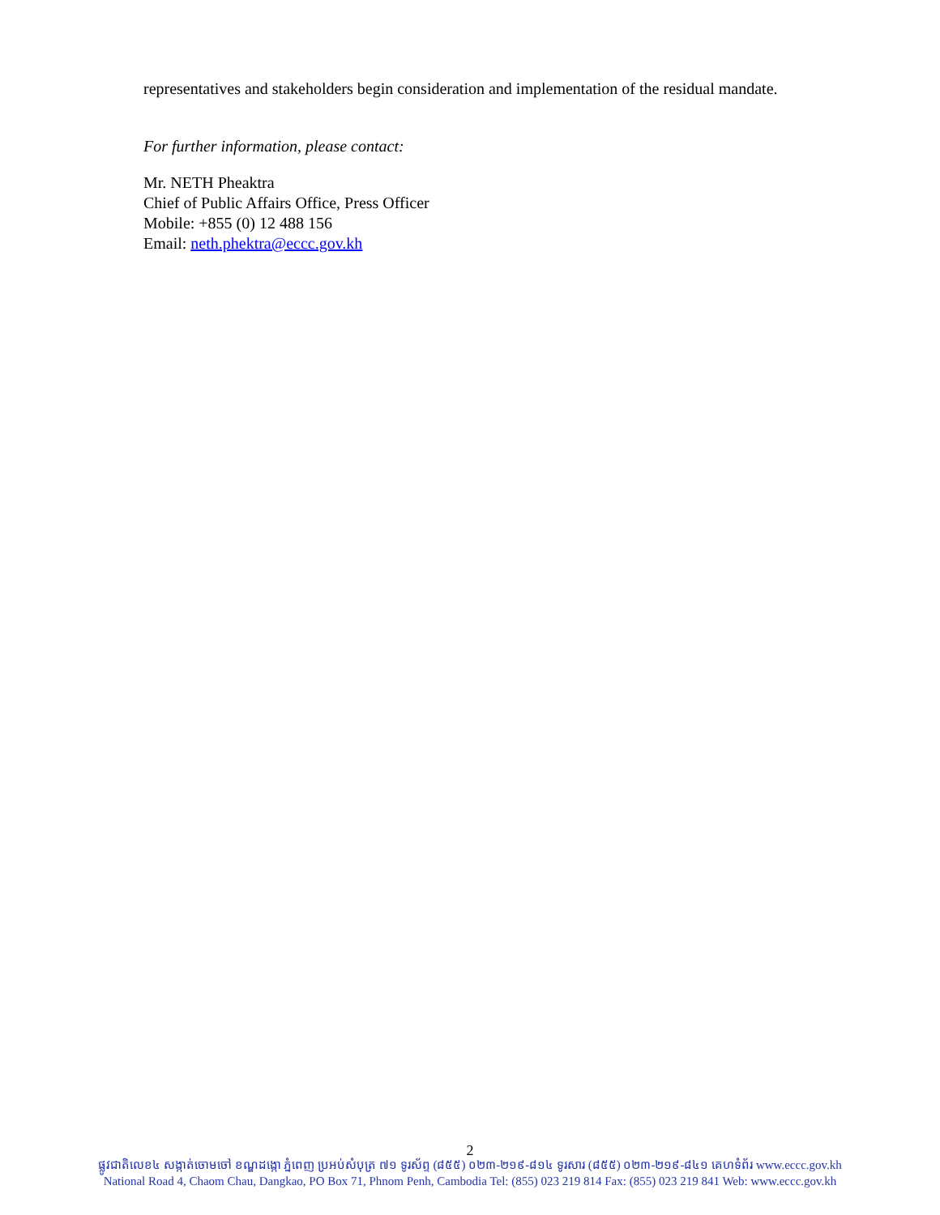representatives and stakeholders begin consideration and implementation of the residual mandate.
For further information, please contact:
Mr. NETH Pheaktra
Chief of Public Affairs Office, Press Officer
Mobile: +855 (0) 12 488 156
Email: neth.phektra@eccc.gov.kh
2
ផ្លូវជាតិលេខ៤ សង្កាត់ចោមចៅ ខណ្ឌដង្កោ ភ្នំពេញ ប្រអប់សំបុត្រ ៧១ ទូរស័ព្ទ (៨៥៥) ០២៣-២១៩-៨១៤ ទូរសារ (៨៥៥) ០២៣-២១៩-៨៤១ គេហទំព័រ www.eccc.gov.kh
National Road 4, Chaom Chau, Dangkao, PO Box 71, Phnom Penh, Cambodia Tel: (855) 023 219 814 Fax: (855) 023 219 841 Web: www.eccc.gov.kh